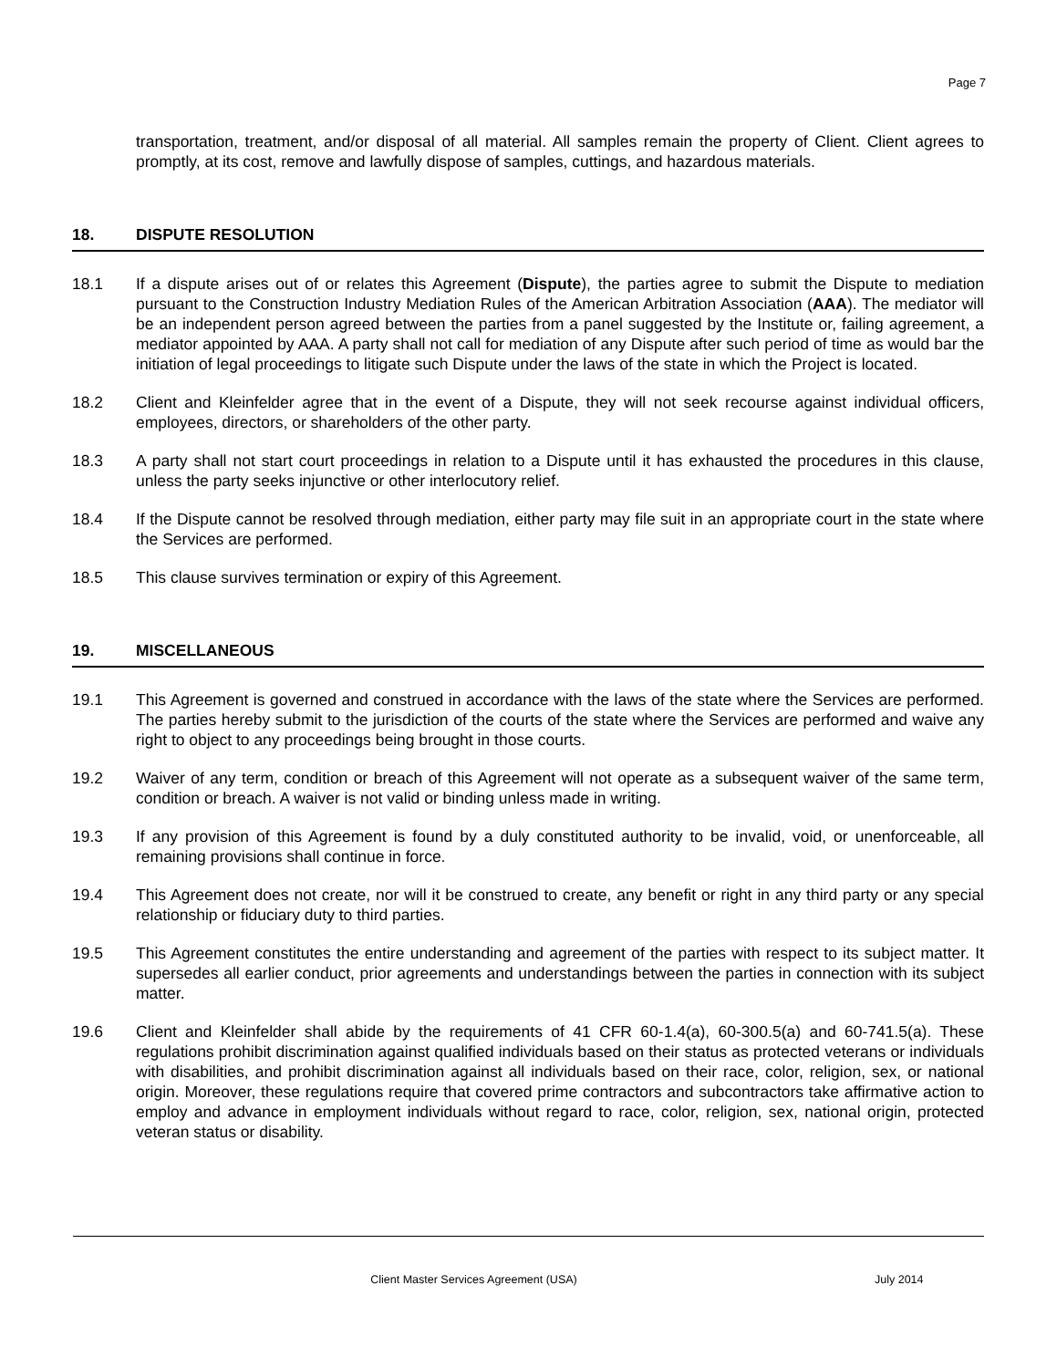Page 7
transportation, treatment, and/or disposal of all material. All samples remain the property of Client. Client agrees to promptly, at its cost, remove and lawfully dispose of samples, cuttings, and hazardous materials.
18. DISPUTE RESOLUTION
18.1 If a dispute arises out of or relates this Agreement (Dispute), the parties agree to submit the Dispute to mediation pursuant to the Construction Industry Mediation Rules of the American Arbitration Association (AAA). The mediator will be an independent person agreed between the parties from a panel suggested by the Institute or, failing agreement, a mediator appointed by AAA. A party shall not call for mediation of any Dispute after such period of time as would bar the initiation of legal proceedings to litigate such Dispute under the laws of the state in which the Project is located.
18.2 Client and Kleinfelder agree that in the event of a Dispute, they will not seek recourse against individual officers, employees, directors, or shareholders of the other party.
18.3 A party shall not start court proceedings in relation to a Dispute until it has exhausted the procedures in this clause, unless the party seeks injunctive or other interlocutory relief.
18.4 If the Dispute cannot be resolved through mediation, either party may file suit in an appropriate court in the state where the Services are performed.
18.5 This clause survives termination or expiry of this Agreement.
19. MISCELLANEOUS
19.1 This Agreement is governed and construed in accordance with the laws of the state where the Services are performed. The parties hereby submit to the jurisdiction of the courts of the state where the Services are performed and waive any right to object to any proceedings being brought in those courts.
19.2 Waiver of any term, condition or breach of this Agreement will not operate as a subsequent waiver of the same term, condition or breach. A waiver is not valid or binding unless made in writing.
19.3 If any provision of this Agreement is found by a duly constituted authority to be invalid, void, or unenforceable, all remaining provisions shall continue in force.
19.4 This Agreement does not create, nor will it be construed to create, any benefit or right in any third party or any special relationship or fiduciary duty to third parties.
19.5 This Agreement constitutes the entire understanding and agreement of the parties with respect to its subject matter. It supersedes all earlier conduct, prior agreements and understandings between the parties in connection with its subject matter.
19.6 Client and Kleinfelder shall abide by the requirements of 41 CFR 60-1.4(a), 60-300.5(a) and 60-741.5(a). These regulations prohibit discrimination against qualified individuals based on their status as protected veterans or individuals with disabilities, and prohibit discrimination against all individuals based on their race, color, religion, sex, or national origin. Moreover, these regulations require that covered prime contractors and subcontractors take affirmative action to employ and advance in employment individuals without regard to race, color, religion, sex, national origin, protected veteran status or disability.
Client Master Services Agreement (USA)
July 2014